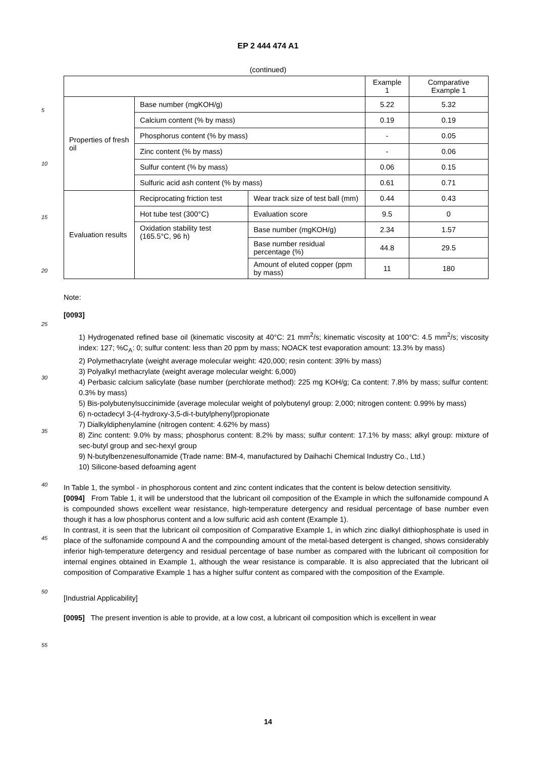EP 2 444 474 A1
(continued)
| | | | Example 1 | Comparative Example 1 |
| Properties of fresh oil | Base number (mgKOH/g) | | 5.22 | 5.32 |
| | Calcium content (% by mass) | | 0.19 | 0.19 |
| | Phosphorus content (% by mass) | | - | 0.05 |
| | Zinc content (% by mass) | | - | 0.06 |
| | Sulfur content (% by mass) | | 0.06 | 0.15 |
| | Sulfuric acid ash content (% by mass) | | 0.61 | 0.71 |
| Evaluation results | Reciprocating friction test | Wear track size of test ball (mm) | 0.44 | 0.43 |
| | Hot tube test (300°C) | Evaluation score | 9.5 | 0 |
| | Oxidation stability test (165.5°C, 96 h) | Base number (mgKOH/g) | 2.34 | 1.57 |
| | | Base number residual percentage (%) | 44.8 | 29.5 |
| | | Amount of eluted copper (ppm by mass) | 11 | 180 |
5
10
15
20
25
30
35
40
45
50
55
Note:
[0093]
1) Hydrogenated refined base oil (kinematic viscosity at 40°C: 21 mm<sup>2</sup>/s; kinematic viscosity at 100°C: 4.5 mm<sup>2</sup>/s; viscosity index: 127; %C<sub>A</sub>: 0; sulfur content: less than 20 ppm by mass; NOACK test evaporation amount: 13.3% by mass)
2) Polymethacrylate (weight average molecular weight: 420,000; resin content: 39% by mass)
3) Polyalkyl methacrylate (weight average molecular weight: 6,000)
4) Perbasic calcium salicylate (base number (perchlorate method): 225 mg KOH/g; Ca content: 7.8% by mass; sulfur content: 0.3% by mass)
5) Bis-polybutenylsuccinimide (average molecular weight of polybutenyl group: 2,000; nitrogen content: 0.99% by mass)
6) n-octadecyl 3-(4-hydroxy-3,5-di-t-butylphenyl)propionate
7) Dialkyldiphenylamine (nitrogen content: 4.62% by mass)
8) Zinc content: 9.0% by mass; phosphorus content: 8.2% by mass; sulfur content: 17.1% by mass; alkyl group: mixture of sec-butyl group and sec-hexyl group
9) N-butylbenzenesulfonamide (Trade name: BM-4, manufactured by Daihachi Chemical Industry Co., Ltd.)
10) Silicone-based defoaming agent
In Table 1, the symbol - in phosphorous content and zinc content indicates that the content is below detection sensitivity.
[0094] From Table 1, it will be understood that the lubricant oil composition of the Example in which the sulfonamide compound A is compounded shows excellent wear resistance, high-temperature detergency and residual percentage of base number even though it has a low phosphorus content and a low sulfuric acid ash content (Example 1).
In contrast, it is seen that the lubricant oil composition of Comparative Example 1, in which zinc dialkyl dithiophosphate is used in place of the sulfonamide compound A and the compounding amount of the metal-based detergent is changed, shows considerably inferior high-temperature detergency and residual percentage of base number as compared with the lubricant oil composition for internal engines obtained in Example 1, although the wear resistance is comparable. It is also appreciated that the lubricant oil composition of Comparative Example 1 has a higher sulfur content as compared with the composition of the Example.
[Industrial Applicability]
[0095] The present invention is able to provide, at a low cost, a lubricant oil composition which is excellent in wear
14